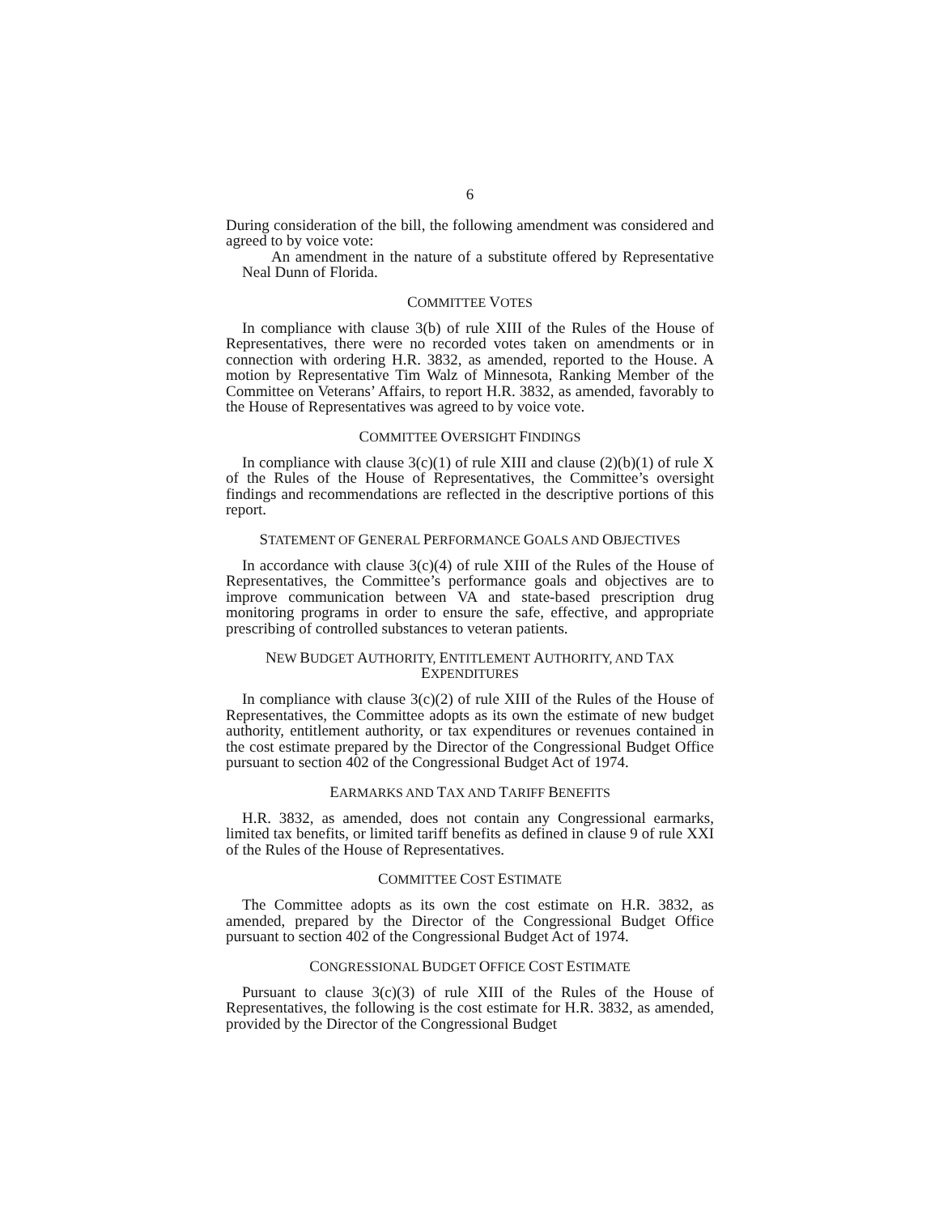6
During consideration of the bill, the following amendment was considered and agreed to by voice vote:
An amendment in the nature of a substitute offered by Representative Neal Dunn of Florida.
COMMITTEE VOTES
In compliance with clause 3(b) of rule XIII of the Rules of the House of Representatives, there were no recorded votes taken on amendments or in connection with ordering H.R. 3832, as amended, reported to the House. A motion by Representative Tim Walz of Minnesota, Ranking Member of the Committee on Veterans’ Affairs, to report H.R. 3832, as amended, favorably to the House of Representatives was agreed to by voice vote.
COMMITTEE OVERSIGHT FINDINGS
In compliance with clause 3(c)(1) of rule XIII and clause (2)(b)(1) of rule X of the Rules of the House of Representatives, the Committee’s oversight findings and recommendations are reflected in the descriptive portions of this report.
STATEMENT OF GENERAL PERFORMANCE GOALS AND OBJECTIVES
In accordance with clause 3(c)(4) of rule XIII of the Rules of the House of Representatives, the Committee’s performance goals and objectives are to improve communication between VA and state-based prescription drug monitoring programs in order to ensure the safe, effective, and appropriate prescribing of controlled substances to veteran patients.
NEW BUDGET AUTHORITY, ENTITLEMENT AUTHORITY, AND TAX
EXPENDITURES
In compliance with clause 3(c)(2) of rule XIII of the Rules of the House of Representatives, the Committee adopts as its own the estimate of new budget authority, entitlement authority, or tax expenditures or revenues contained in the cost estimate prepared by the Director of the Congressional Budget Office pursuant to section 402 of the Congressional Budget Act of 1974.
EARMARKS AND TAX AND TARIFF BENEFITS
H.R. 3832, as amended, does not contain any Congressional earmarks, limited tax benefits, or limited tariff benefits as defined in clause 9 of rule XXI of the Rules of the House of Representatives.
COMMITTEE COST ESTIMATE
The Committee adopts as its own the cost estimate on H.R. 3832, as amended, prepared by the Director of the Congressional Budget Office pursuant to section 402 of the Congressional Budget Act of 1974.
CONGRESSIONAL BUDGET OFFICE COST ESTIMATE
Pursuant to clause 3(c)(3) of rule XIII of the Rules of the House of Representatives, the following is the cost estimate for H.R. 3832, as amended, provided by the Director of the Congressional Budget